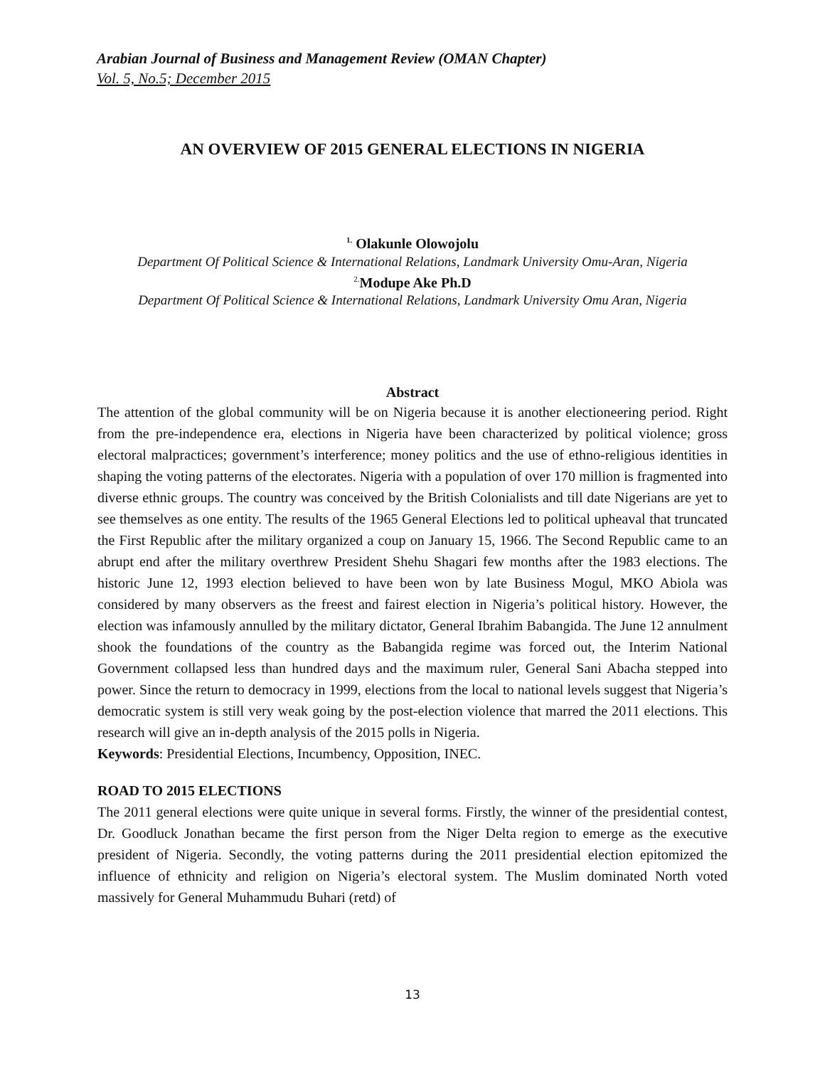Arabian Journal of Business and Management Review (OMAN Chapter)
Vol. 5, No.5; December 2015
AN OVERVIEW OF 2015 GENERAL ELECTIONS IN NIGERIA
<sup>1.</sup> Olakunle Olowojolu
Department Of Political Science & International Relations, Landmark University Omu-Aran, Nigeria
<sup>2.</sup> Modupe Ake Ph.D
Department Of Political Science & International Relations, Landmark University Omu Aran, Nigeria
Abstract
The attention of the global community will be on Nigeria because it is another electioneering period. Right from the pre-independence era, elections in Nigeria have been characterized by political violence; gross electoral malpractices; government’s interference; money politics and the use of ethno-religious identities in shaping the voting patterns of the electorates. Nigeria with a population of over 170 million is fragmented into diverse ethnic groups. The country was conceived by the British Colonialists and till date Nigerians are yet to see themselves as one entity. The results of the 1965 General Elections led to political upheaval that truncated the First Republic after the military organized a coup on January 15, 1966. The Second Republic came to an abrupt end after the military overthrew President Shehu Shagari few months after the 1983 elections. The historic June 12, 1993 election believed to have been won by late Business Mogul, MKO Abiola was considered by many observers as the freest and fairest election in Nigeria’s political history. However, the election was infamously annulled by the military dictator, General Ibrahim Babangida. The June 12 annulment shook the foundations of the country as the Babangida regime was forced out, the Interim National Government collapsed less than hundred days and the maximum ruler, General Sani Abacha stepped into power. Since the return to democracy in 1999, elections from the local to national levels suggest that Nigeria’s democratic system is still very weak going by the post-election violence that marred the 2011 elections. This research will give an in-depth analysis of the 2015 polls in Nigeria.
Keywords: Presidential Elections, Incumbency, Opposition, INEC.
ROAD TO 2015 ELECTIONS
The 2011 general elections were quite unique in several forms. Firstly, the winner of the presidential contest, Dr. Goodluck Jonathan became the first person from the Niger Delta region to emerge as the executive president of Nigeria. Secondly, the voting patterns during the 2011 presidential election epitomized the influence of ethnicity and religion on Nigeria’s electoral system. The Muslim dominated North voted massively for General Muhammudu Buhari (retd) of
13